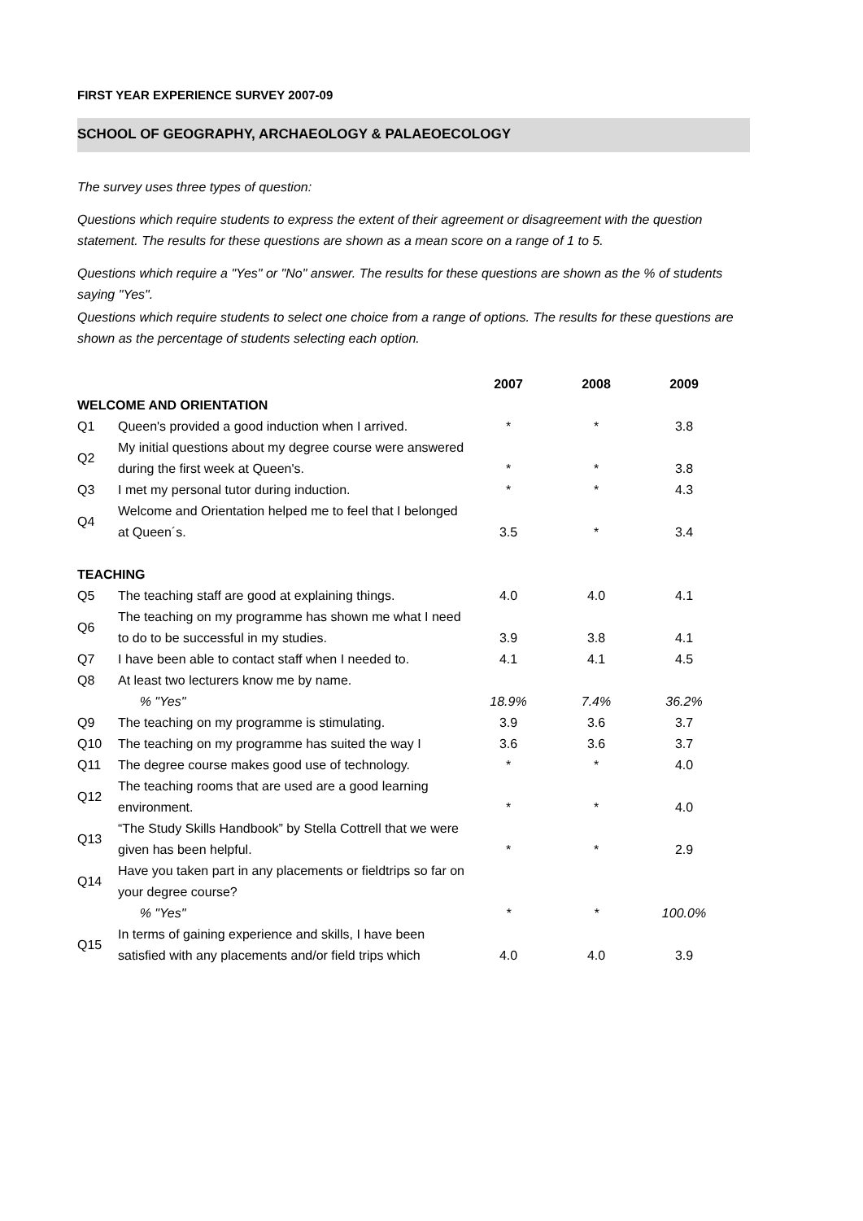FIRST YEAR EXPERIENCE SURVEY 2007-09
SCHOOL OF GEOGRAPHY, ARCHAEOLOGY & PALAEOECOLOGY
The survey uses three types of question:
Questions which require students to express the extent of their agreement or disagreement with the question statement. The results for these questions are shown as a mean score on a range of 1 to 5.
Questions which require a "Yes" or "No" answer. The results for these questions are shown as the % of students saying "Yes".
Questions which require students to select one choice from a range of options. The results for these questions are shown as the percentage of students selecting each option.
| | | 2007 | 2008 | 2009 |
| --- | --- | --- | --- | --- |
| WELCOME AND ORIENTATION | | | | |
| Q1 | Queen's provided a good induction when I arrived. | * | * | 3.8 |
| Q2 | My initial questions about my degree course were answered during the first week at Queen's. | * | * | 3.8 |
| Q3 | I met my personal tutor during induction. | * | * | 4.3 |
| Q4 | Welcome and Orientation helped me to feel that I belonged at Queen´s. | 3.5 | * | 3.4 |
| TEACHING | | | | |
| Q5 | The teaching staff are good at explaining things. | 4.0 | 4.0 | 4.1 |
| Q6 | The teaching on my programme has shown me what I need to do to be successful in my studies. | 3.9 | 3.8 | 4.1 |
| Q7 | I have been able to contact staff when I needed to. | 4.1 | 4.1 | 4.5 |
| Q8 | At least two lecturers know me by name. | | | |
| | % "Yes" | 18.9% | 7.4% | 36.2% |
| Q9 | The teaching on my programme is stimulating. | 3.9 | 3.6 | 3.7 |
| Q10 | The teaching on my programme has suited the way I | 3.6 | 3.6 | 3.7 |
| Q11 | The degree course makes good use of technology. | * | * | 4.0 |
| Q12 | The teaching rooms that are used are a good learning environment. | * | * | 4.0 |
| Q13 | “The Study Skills Handbook” by Stella Cottrell that we were given has been helpful. | * | * | 2.9 |
| Q14 | Have you taken part in any placements or fieldtrips so far on your degree course? | | | |
| | % "Yes" | * | * | 100.0% |
| Q15 | In terms of gaining experience and skills, I have been satisfied with any placements and/or field trips which | 4.0 | 4.0 | 3.9 |